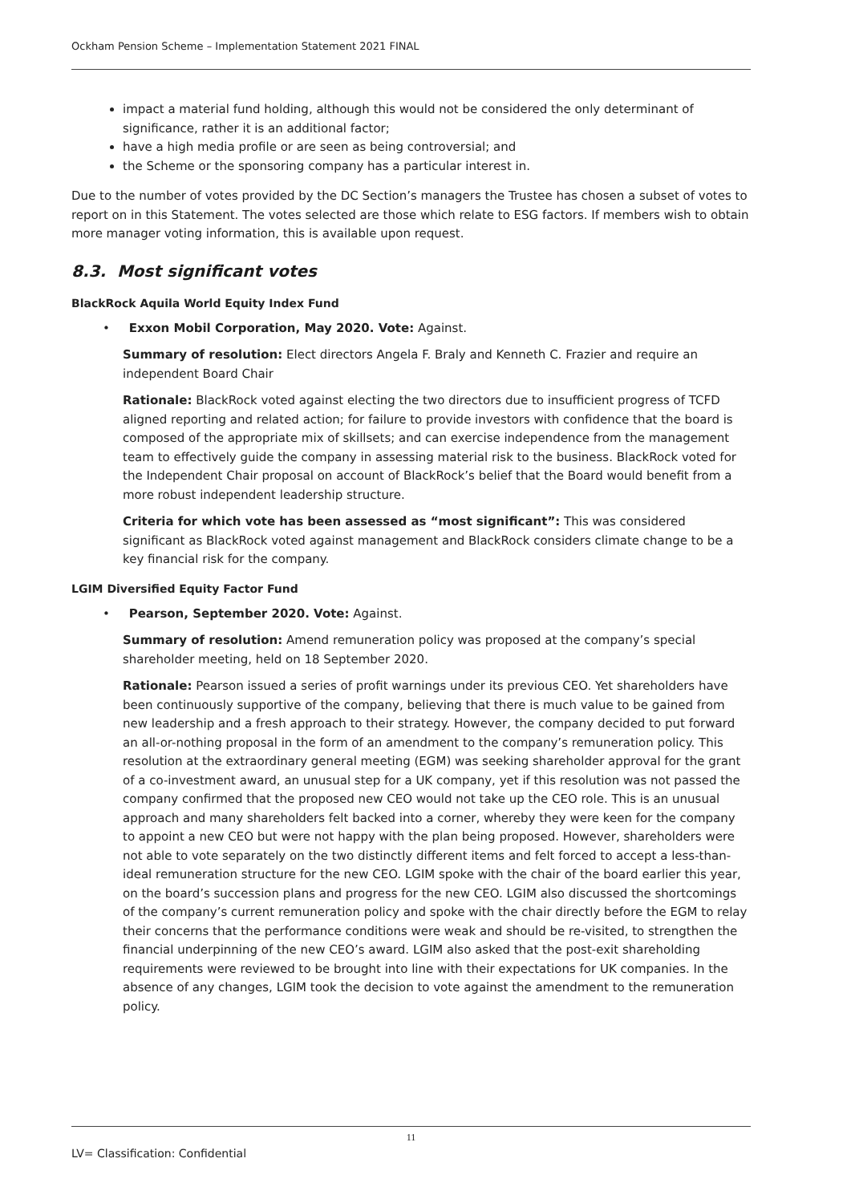Ockham Pension Scheme – Implementation Statement 2021 FINAL
impact a material fund holding, although this would not be considered the only determinant of significance, rather it is an additional factor;
have a high media profile or are seen as being controversial; and
the Scheme or the sponsoring company has a particular interest in.
Due to the number of votes provided by the DC Section’s managers the Trustee has chosen a subset of votes to report on in this Statement. The votes selected are those which relate to ESG factors. If members wish to obtain more manager voting information, this is available upon request.
8.3. Most significant votes
BlackRock Aquila World Equity Index Fund
• Exxon Mobil Corporation, May 2020. Vote: Against.
Summary of resolution: Elect directors Angela F. Braly and Kenneth C. Frazier and require an independent Board Chair
Rationale: BlackRock voted against electing the two directors due to insufficient progress of TCFD aligned reporting and related action; for failure to provide investors with confidence that the board is composed of the appropriate mix of skillsets; and can exercise independence from the management team to effectively guide the company in assessing material risk to the business. BlackRock voted for the Independent Chair proposal on account of BlackRock’s belief that the Board would benefit from a more robust independent leadership structure.
Criteria for which vote has been assessed as “most significant”: This was considered significant as BlackRock voted against management and BlackRock considers climate change to be a key financial risk for the company.
LGIM Diversified Equity Factor Fund
• Pearson, September 2020. Vote: Against.
Summary of resolution: Amend remuneration policy was proposed at the company’s special shareholder meeting, held on 18 September 2020.
Rationale: Pearson issued a series of profit warnings under its previous CEO. Yet shareholders have been continuously supportive of the company, believing that there is much value to be gained from new leadership and a fresh approach to their strategy. However, the company decided to put forward an all-or-nothing proposal in the form of an amendment to the company’s remuneration policy. This resolution at the extraordinary general meeting (EGM) was seeking shareholder approval for the grant of a co-investment award, an unusual step for a UK company, yet if this resolution was not passed the company confirmed that the proposed new CEO would not take up the CEO role. This is an unusual approach and many shareholders felt backed into a corner, whereby they were keen for the company to appoint a new CEO but were not happy with the plan being proposed. However, shareholders were not able to vote separately on the two distinctly different items and felt forced to accept a less-than-ideal remuneration structure for the new CEO. LGIM spoke with the chair of the board earlier this year, on the board’s succession plans and progress for the new CEO. LGIM also discussed the shortcomings of the company’s current remuneration policy and spoke with the chair directly before the EGM to relay their concerns that the performance conditions were weak and should be re-visited, to strengthen the financial underpinning of the new CEO’s award. LGIM also asked that the post-exit shareholding requirements were reviewed to be brought into line with their expectations for UK companies. In the absence of any changes, LGIM took the decision to vote against the amendment to the remuneration policy.
11
LV= Classification: Confidential